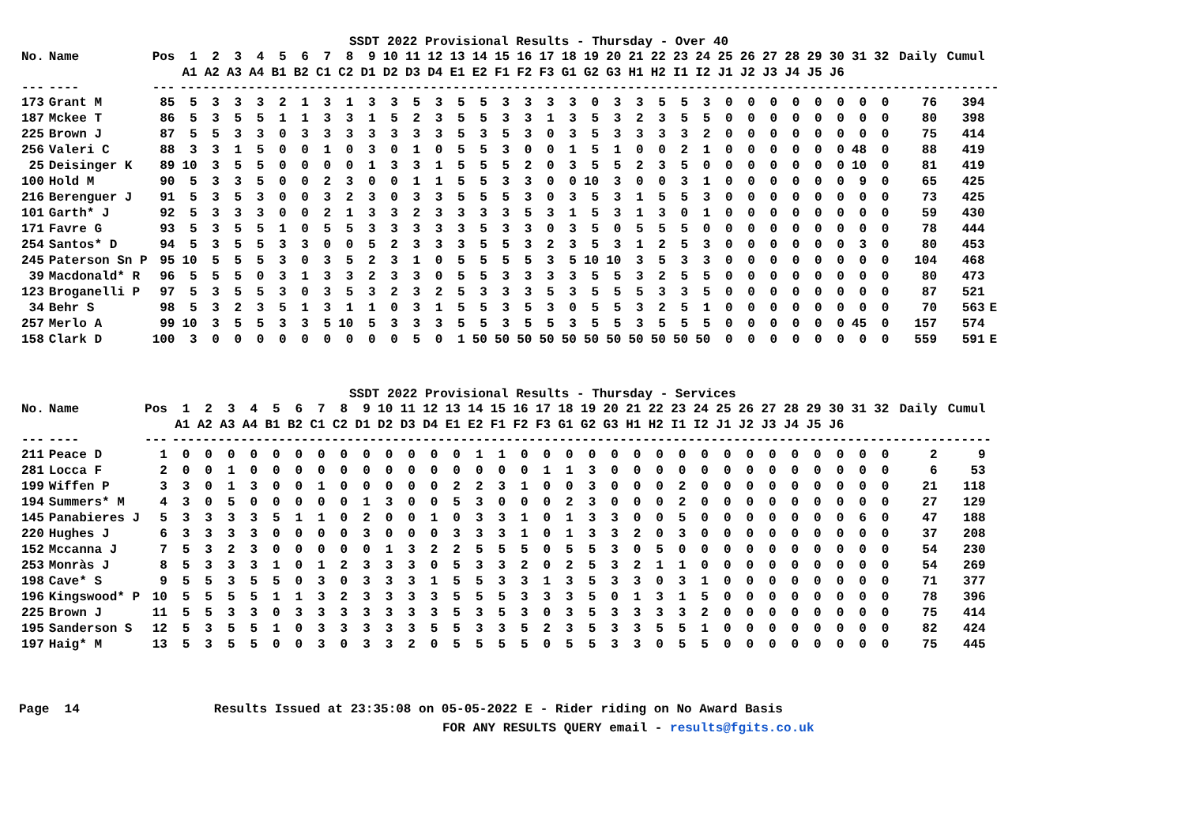SSDT 2022 Provisional Results - Thursday - Over 40
| No. | Name | Pos | 1 | 2 | 3 | 4 | 5 | 6 | 7 | 8 | 9 | 10 | 11 | 12 | 13 | 14 | 15 | 16 | 17 | 18 | 19 | 20 | 21 | 22 | 23 | 24 | 25 | 26 | 27 | 28 | 29 | 30 | 31 | 32 | Daily | Cumul | |
| --- | --- | --- | --- | --- | --- | --- | --- | --- | --- | --- | --- | --- | --- | --- | --- | --- | --- | --- | --- | --- | --- | --- | --- | --- | --- | --- | --- | --- | --- | --- | --- | --- | --- | --- | --- | --- | --- |
| | | | A1 | A2 | A3 | A4 | B1 | B2 | C1 | C2 | D1 | D2 | D3 | D4 | E1 | E2 | F1 | F2 | F3 | G1 | G2 | G3 | H1 | H2 | I1 | I2 | J1 | J2 | J3 | J4 | J5 | J6 | | | | | |
| --- | ---- | --- | ------------------------------------------------------------------------------------------------------------ | | | | | | | | | | | | | | | | | | | | | | | | | | | | | | | | | | |
| 173 | Grant M | 85 | 5 | 3 | 3 | 3 | 2 | 1 | 3 | 1 | 3 | 3 | 5 | 3 | 5 | 5 | 3 | 3 | 3 | 3 | 0 | 3 | 3 | 5 | 5 | 3 | 0 | 0 | 0 | 0 | 0 | 0 | 0 | 0 | 76 | 394 | |
| 187 | Mckee T | 86 | 5 | 3 | 5 | 5 | 1 | 1 | 3 | 3 | 1 | 5 | 2 | 3 | 5 | 5 | 3 | 3 | 1 | 3 | 5 | 3 | 2 | 3 | 5 | 5 | 0 | 0 | 0 | 0 | 0 | 0 | 0 | 0 | 80 | 398 | |
| 225 | Brown J | 87 | 5 | 5 | 3 | 3 | 0 | 3 | 3 | 3 | 3 | 3 | 3 | 3 | 5 | 3 | 5 | 3 | 0 | 3 | 5 | 3 | 3 | 3 | 3 | 2 | 0 | 0 | 0 | 0 | 0 | 0 | 0 | 0 | 75 | 414 | |
| 256 | Valeri C | 88 | 3 | 3 | 1 | 5 | 0 | 0 | 1 | 0 | 3 | 0 | 1 | 0 | 5 | 5 | 3 | 0 | 0 | 1 | 5 | 1 | 0 | 0 | 2 | 1 | 0 | 0 | 0 | 0 | 0 | 0 | 48 | 0 | 88 | 419 | |
| 25 | Deisinger K | 89 | 10 | 3 | 5 | 5 | 0 | 0 | 0 | 0 | 1 | 3 | 3 | 1 | 5 | 5 | 5 | 2 | 0 | 3 | 5 | 5 | 2 | 3 | 5 | 0 | 0 | 0 | 0 | 0 | 0 | 0 | 10 | 0 | 81 | 419 | |
| 100 | Hold M | 90 | 5 | 3 | 3 | 5 | 0 | 0 | 2 | 3 | 0 | 0 | 1 | 1 | 5 | 5 | 3 | 3 | 0 | 0 | 10 | 3 | 0 | 0 | 3 | 1 | 0 | 0 | 0 | 0 | 0 | 0 | 9 | 0 | 65 | 425 | |
| 216 | Berenguer J | 91 | 5 | 3 | 5 | 3 | 0 | 0 | 3 | 2 | 3 | 0 | 3 | 3 | 5 | 5 | 5 | 3 | 0 | 3 | 5 | 3 | 1 | 5 | 5 | 3 | 0 | 0 | 0 | 0 | 0 | 0 | 0 | 0 | 73 | 425 | |
| 101 | Garth* J | 92 | 5 | 3 | 3 | 3 | 0 | 0 | 2 | 1 | 3 | 3 | 2 | 3 | 3 | 3 | 3 | 5 | 3 | 1 | 5 | 3 | 1 | 3 | 0 | 1 | 0 | 0 | 0 | 0 | 0 | 0 | 0 | 0 | 59 | 430 | |
| 171 | Favre G | 93 | 5 | 3 | 5 | 5 | 1 | 0 | 5 | 5 | 3 | 3 | 3 | 3 | 3 | 5 | 3 | 3 | 0 | 3 | 5 | 0 | 5 | 5 | 5 | 0 | 0 | 0 | 0 | 0 | 0 | 0 | 0 | 0 | 78 | 444 | |
| 254 | Santos* D | 94 | 5 | 3 | 5 | 5 | 3 | 3 | 0 | 0 | 5 | 2 | 3 | 3 | 3 | 5 | 5 | 3 | 2 | 3 | 5 | 3 | 1 | 2 | 5 | 3 | 0 | 0 | 0 | 0 | 0 | 0 | 3 | 0 | 80 | 453 | |
| 245 | Paterson Sn P | 95 | 10 | 5 | 5 | 5 | 3 | 0 | 3 | 5 | 2 | 3 | 1 | 0 | 5 | 5 | 5 | 5 | 3 | 5 | 10 | 10 | 3 | 5 | 3 | 3 | 0 | 0 | 0 | 0 | 0 | 0 | 0 | 0 | 104 | 468 | |
| 39 | Macdonald* R | 96 | 5 | 5 | 5 | 0 | 3 | 1 | 3 | 3 | 2 | 3 | 3 | 0 | 5 | 5 | 3 | 3 | 3 | 3 | 5 | 5 | 3 | 2 | 5 | 5 | 0 | 0 | 0 | 0 | 0 | 0 | 0 | 0 | 80 | 473 | |
| 123 | Broganelli P | 97 | 5 | 3 | 5 | 5 | 3 | 0 | 3 | 5 | 3 | 2 | 3 | 2 | 5 | 3 | 3 | 3 | 5 | 3 | 5 | 5 | 5 | 3 | 3 | 5 | 0 | 0 | 0 | 0 | 0 | 0 | 0 | 0 | 87 | 521 | |
| 34 | Behr S | 98 | 5 | 3 | 2 | 3 | 5 | 1 | 3 | 1 | 1 | 0 | 3 | 1 | 5 | 5 | 3 | 5 | 3 | 0 | 5 | 5 | 3 | 2 | 5 | 1 | 0 | 0 | 0 | 0 | 0 | 0 | 0 | 0 | 70 | 563 | E |
| 257 | Merlo A | 99 | 10 | 3 | 5 | 5 | 3 | 3 | 5 | 10 | 5 | 3 | 3 | 3 | 5 | 5 | 3 | 5 | 5 | 3 | 5 | 5 | 3 | 5 | 5 | 5 | 0 | 0 | 0 | 0 | 0 | 0 | 45 | 0 | 157 | 574 | |
| 158 | Clark D | 100 | 3 | 0 | 0 | 0 | 0 | 0 | 0 | 0 | 0 | 0 | 5 | 0 | 1 | 50 | 50 | 50 | 50 | 50 | 50 | 50 | 50 | 50 | 50 | 50 | 0 | 0 | 0 | 0 | 0 | 0 | 0 | 0 | 559 | 591 | E |
SSDT 2022 Provisional Results - Thursday - Services
| No. | Name | Pos | 1 | 2 | 3 | 4 | 5 | 6 | 7 | 8 | 9 | 10 | 11 | 12 | 13 | 14 | 15 | 16 | 17 | 18 | 19 | 20 | 21 | 22 | 23 | 24 | 25 | 26 | 27 | 28 | 29 | 30 | 31 | 32 | Daily | Cumul | |
| --- | --- | --- | --- | --- | --- | --- | --- | --- | --- | --- | --- | --- | --- | --- | --- | --- | --- | --- | --- | --- | --- | --- | --- | --- | --- | --- | --- | --- | --- | --- | --- | --- | --- | --- | --- | --- | --- |
| | | | A1 | A2 | A3 | A4 | B1 | B2 | C1 | C2 | D1 | D2 | D3 | D4 | E1 | E2 | F1 | F2 | F3 | G1 | G2 | G3 | H1 | H2 | I1 | I2 | J1 | J2 | J3 | J4 | J5 | J6 | | | | | |
| --- | ---- | --- | ------------------------------------------------------------------------------------------------------------ | | | | | | | | | | | | | | | | | | | | | | | | | | | | | | | | | | |
| 211 | Peace D | 1 | 0 | 0 | 0 | 0 | 0 | 0 | 0 | 0 | 0 | 0 | 0 | 0 | 0 | 1 | 1 | 0 | 0 | 0 | 0 | 0 | 0 | 0 | 0 | 0 | 0 | 0 | 0 | 0 | 0 | 0 | 0 | 0 | 2 | 9 | |
| 281 | Locca F | 2 | 0 | 0 | 1 | 0 | 0 | 0 | 0 | 0 | 0 | 0 | 0 | 0 | 0 | 0 | 0 | 0 | 1 | 1 | 3 | 0 | 0 | 0 | 0 | 0 | 0 | 0 | 0 | 0 | 0 | 0 | 0 | 0 | 6 | 53 | |
| 199 | Wiffen P | 3 | 3 | 0 | 1 | 3 | 0 | 0 | 1 | 0 | 0 | 0 | 0 | 0 | 2 | 2 | 3 | 1 | 0 | 0 | 3 | 0 | 0 | 0 | 2 | 0 | 0 | 0 | 0 | 0 | 0 | 0 | 0 | 0 | 21 | 118 | |
| 194 | Summers* M | 4 | 3 | 0 | 5 | 0 | 0 | 0 | 0 | 0 | 1 | 3 | 0 | 0 | 5 | 3 | 0 | 0 | 0 | 2 | 3 | 0 | 0 | 0 | 2 | 0 | 0 | 0 | 0 | 0 | 0 | 0 | 0 | 0 | 27 | 129 | |
| 145 | Panabieres J | 5 | 3 | 3 | 3 | 3 | 5 | 1 | 1 | 0 | 2 | 0 | 0 | 1 | 0 | 3 | 3 | 1 | 0 | 1 | 3 | 3 | 0 | 0 | 5 | 0 | 0 | 0 | 0 | 0 | 0 | 0 | 6 | 0 | 47 | 188 | |
| 220 | Hughes J | 6 | 3 | 3 | 3 | 3 | 0 | 0 | 0 | 0 | 3 | 0 | 0 | 0 | 3 | 3 | 3 | 1 | 0 | 1 | 3 | 3 | 2 | 0 | 3 | 0 | 0 | 0 | 0 | 0 | 0 | 0 | 0 | 0 | 37 | 208 | |
| 152 | Mccanna J | 7 | 5 | 3 | 2 | 3 | 0 | 0 | 0 | 0 | 0 | 1 | 3 | 2 | 2 | 5 | 5 | 5 | 0 | 5 | 5 | 3 | 0 | 5 | 0 | 0 | 0 | 0 | 0 | 0 | 0 | 0 | 0 | 0 | 54 | 230 | |
| 253 | Monràs J | 8 | 5 | 3 | 3 | 3 | 1 | 0 | 1 | 2 | 3 | 3 | 3 | 0 | 5 | 3 | 3 | 2 | 0 | 2 | 5 | 3 | 2 | 1 | 1 | 0 | 0 | 0 | 0 | 0 | 0 | 0 | 0 | 0 | 54 | 269 | |
| 198 | Cave* S | 9 | 5 | 5 | 3 | 5 | 5 | 0 | 3 | 0 | 3 | 3 | 3 | 1 | 5 | 5 | 3 | 3 | 1 | 3 | 5 | 3 | 3 | 0 | 3 | 1 | 0 | 0 | 0 | 0 | 0 | 0 | 0 | 0 | 71 | 377 | |
| 196 | Kingswood* P | 10 | 5 | 5 | 5 | 5 | 1 | 1 | 3 | 2 | 3 | 3 | 3 | 3 | 5 | 5 | 5 | 3 | 3 | 3 | 5 | 0 | 1 | 3 | 1 | 5 | 0 | 0 | 0 | 0 | 0 | 0 | 0 | 0 | 78 | 396 | |
| 225 | Brown J | 11 | 5 | 5 | 3 | 3 | 0 | 3 | 3 | 3 | 3 | 3 | 3 | 3 | 5 | 3 | 5 | 3 | 0 | 3 | 5 | 3 | 3 | 3 | 3 | 2 | 0 | 0 | 0 | 0 | 0 | 0 | 0 | 0 | 75 | 414 | |
| 195 | Sanderson S | 12 | 5 | 3 | 5 | 5 | 1 | 0 | 3 | 3 | 3 | 3 | 3 | 5 | 5 | 3 | 3 | 5 | 2 | 3 | 5 | 3 | 3 | 5 | 5 | 1 | 0 | 0 | 0 | 0 | 0 | 0 | 0 | 0 | 82 | 424 | |
| 197 | Haig* M | 13 | 5 | 3 | 5 | 5 | 0 | 0 | 3 | 0 | 3 | 3 | 2 | 0 | 5 | 5 | 5 | 5 | 0 | 5 | 5 | 3 | 3 | 0 | 5 | 5 | 0 | 0 | 0 | 0 | 0 | 0 | 0 | 0 | 75 | 445 | |
Page 14 Results Issued at 23:35:08 on 05-05-2022 E - Rider riding on No Award Basis
FOR ANY RESULTS QUERY email - results@fgits.co.uk